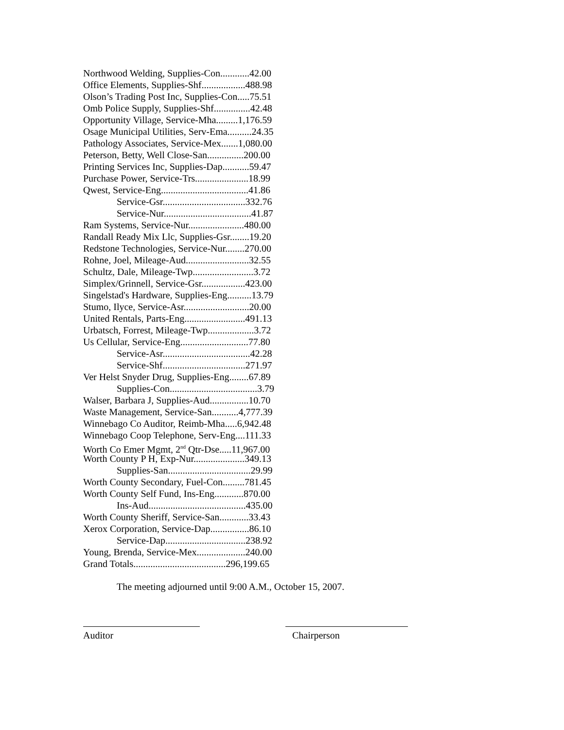Northwood Welding, Supplies-Con............42.00
Office Elements, Supplies-Shf..................488.98
Olson’s Trading Post Inc, Supplies-Con.....75.51
Omb Police Supply, Supplies-Shf...............42.48
Opportunity Village, Service-Mha.........1,176.59
Osage Municipal Utilities, Serv-Ema..........24.35
Pathology Associates, Service-Mex.......1,080.00
Peterson, Betty, Well Close-San...............200.00
Printing Services Inc, Supplies-Dap...........59.47
Purchase Power, Service-Trs......................18.99
Qwest, Service-Eng....................................41.86
Service-Gsr..................................332.76
Service-Nur....................................41.87
Ram Systems, Service-Nur.......................480.00
Randall Ready Mix Llc, Supplies-Gsr........19.20
Redstone Technologies, Service-Nur........270.00
Rohne, Joel, Mileage-Aud..........................32.55
Schultz, Dale, Mileage-Twp.........................3.72
Simplex/Grinnell, Service-Gsr..................423.00
Singelstad's Hardware, Supplies-Eng..........13.79
Stumo, Ilyce, Service-Asr...........................20.00
United Rentals, Parts-Eng.........................491.13
Urbatsch, Forrest, Mileage-Twp...................3.72
Us Cellular, Service-Eng............................77.80
Service-Asr....................................42.28
Service-Shf..................................271.97
Ver Helst Snyder Drug, Supplies-Eng........67.89
Supplies-Con....................................3.79
Walser, Barbara J, Supplies-Aud................10.70
Waste Management, Service-San...........4,777.39
Winnebago Co Auditor, Reimb-Mha.....6,942.48
Winnebago Coop Telephone, Serv-Eng....111.33
Worth Co Emer Mgmt, 2<sup>nd</sup> Qtr-Dse.....11,967.00
Worth County P H, Exp-Nur.....................349.13
Supplies-San..................................29.99
Worth County Secondary, Fuel-Con.........781.45
Worth County Self Fund, Ins-Eng............870.00
Ins-Aud........................................435.00
Worth County Sheriff, Service-San............33.43
Xerox Corporation, Service-Dap................86.10
Service-Dap.................................238.92
Young, Brenda, Service-Mex....................240.00
Grand Totals......................................296,199.65
The meeting adjourned until 9:00 A.M., October 15, 2007.
Auditor Chairperson